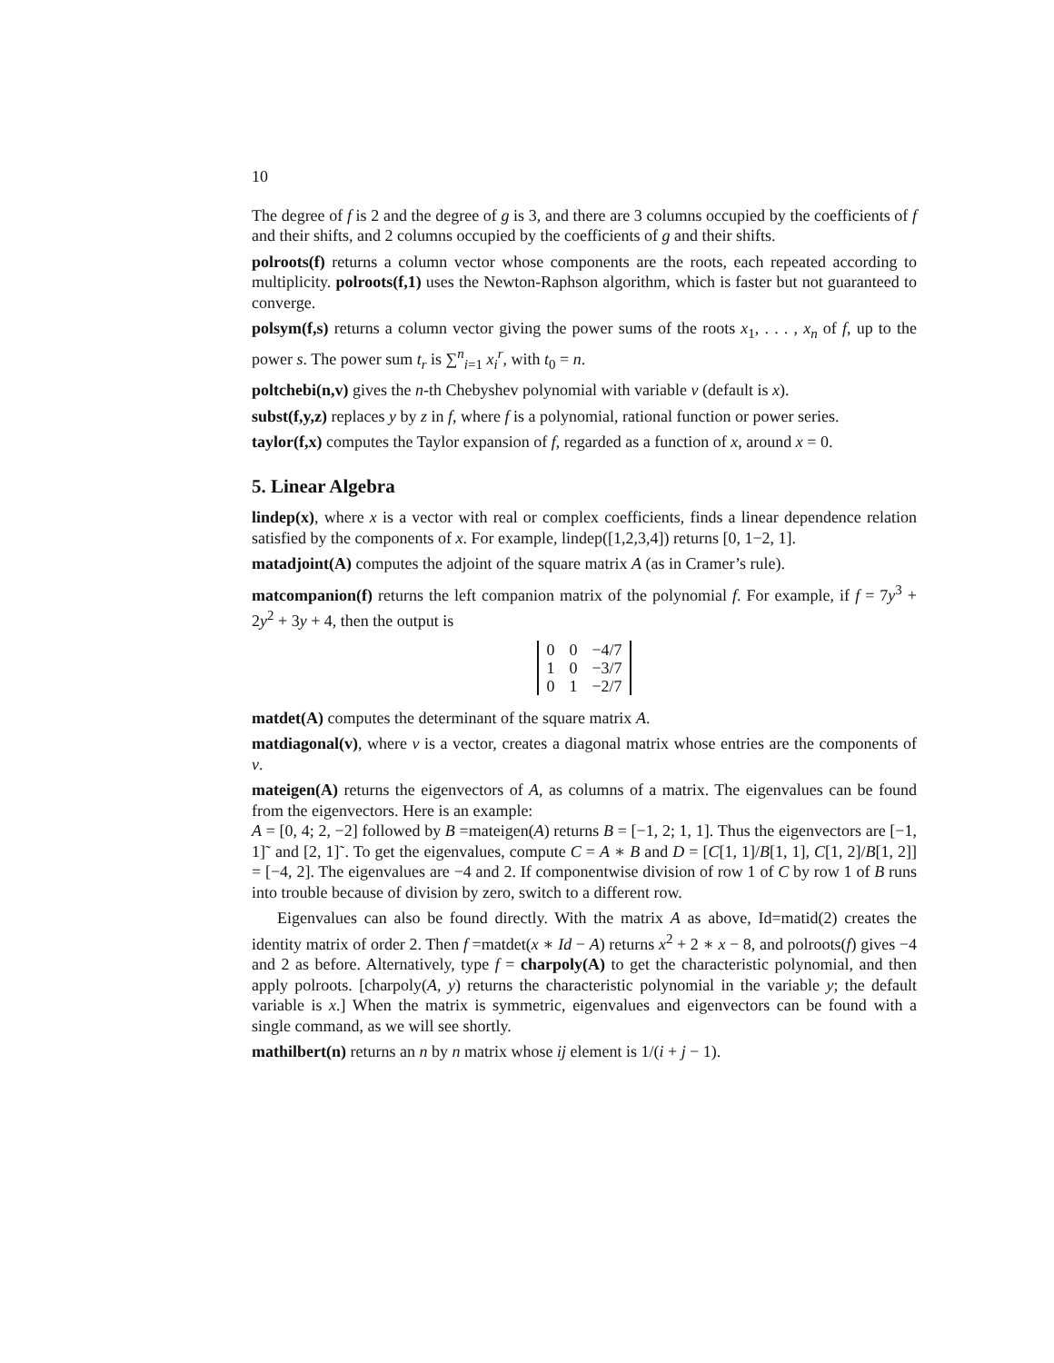10
The degree of f is 2 and the degree of g is 3, and there are 3 columns occupied by the coefficients of f and their shifts, and 2 columns occupied by the coefficients of g and their shifts.
polroots(f) returns a column vector whose components are the roots, each repeated according to multiplicity. polroots(f,1) uses the Newton-Raphson algorithm, which is faster but not guaranteed to converge.
polsym(f,s) returns a column vector giving the power sums of the roots x<sub>1</sub>, . . . , x<sub>n</sub> of f, up to the power s. The power sum t<sub>r</sub> is ∑<sup>n</sup><sub>i=1</sub> x<sub>i</sub><sup>r</sup>, with t<sub>0</sub> = n.
poltchebi(n,v) gives the n-th Chebyshev polynomial with variable v (default is x).
subst(f,y,z) replaces y by z in f, where f is a polynomial, rational function or power series.
taylor(f,x) computes the Taylor expansion of f, regarded as a function of x, around x = 0.
5. Linear Algebra
lindep(x), where x is a vector with real or complex coefficients, finds a linear dependence relation satisfied by the components of x. For example, lindep([1,2,3,4]) returns [0, 1−2, 1].
matadjoint(A) computes the adjoint of the square matrix A (as in Cramer’s rule).
matcompanion(f) returns the left companion matrix of the polynomial f. For example, if f = 7y<sup>3</sup> + 2y<sup>2</sup> + 3y + 4, then the output is
| 0 | 0 | −4/7 |
| 1 | 0 | −3/7 |
| 0 | 1 | −2/7 |
matdet(A) computes the determinant of the square matrix A.
matdiagonal(v), where v is a vector, creates a diagonal matrix whose entries are the components of v.
mateigen(A) returns the eigenvectors of A, as columns of a matrix. The eigenvalues can be found from the eigenvectors. Here is an example:
A = [0, 4; 2, −2] followed by B =mateigen(A) returns B = [−1, 2; 1, 1]. Thus the eigenvectors are [−1, 1]˜ and [2, 1]˜. To get the eigenvalues, compute C = A ∗ B and D = [C[1, 1]/B[1, 1], C[1, 2]/B[1, 2]] = [−4, 2]. The eigenvalues are −4 and 2. If componentwise division of row 1 of C by row 1 of B runs into trouble because of division by zero, switch to a different row.
Eigenvalues can also be found directly. With the matrix A as above, Id=matid(2) creates the identity matrix of order 2. Then f =matdet(x ∗ Id − A) returns x<sup>2</sup> + 2 ∗ x − 8, and polroots(f) gives −4 and 2 as before. Alternatively, type f = charpoly(A) to get the characteristic polynomial, and then apply polroots. [charpoly(A, y) returns the characteristic polynomial in the variable y; the default variable is x.] When the matrix is symmetric, eigenvalues and eigenvectors can be found with a single command, as we will see shortly.
mathilbert(n) returns an n by n matrix whose ij element is 1/(i + j − 1).